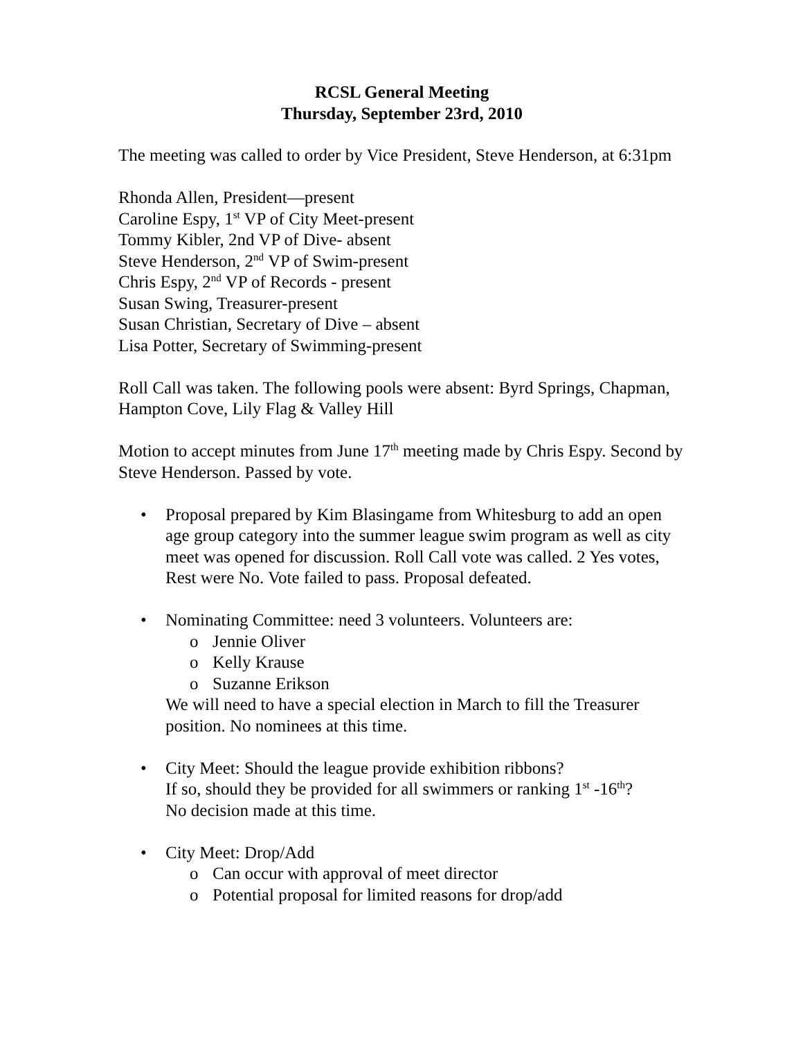RCSL General Meeting
Thursday, September 23rd, 2010
The meeting was called to order by Vice President, Steve Henderson, at 6:31pm
Rhonda Allen, President—present
Caroline Espy, 1<sup>st</sup> VP of City Meet-present
Tommy Kibler, 2nd VP of Dive- absent
Steve Henderson, 2<sup>nd</sup> VP of Swim-present
Chris Espy, 2<sup>nd</sup> VP of Records - present
Susan Swing, Treasurer-present
Susan Christian, Secretary of Dive – absent
Lisa Potter, Secretary of Swimming-present
Roll Call was taken. The following pools were absent: Byrd Springs, Chapman, Hampton Cove, Lily Flag & Valley Hill
Motion to accept minutes from June 17<sup>th</sup> meeting made by Chris Espy. Second by Steve Henderson. Passed by vote.
• Proposal prepared by Kim Blasingame from Whitesburg to add an open age group category into the summer league swim program as well as city meet was opened for discussion. Roll Call vote was called. 2 Yes votes, Rest were No. Vote failed to pass. Proposal defeated.
• Nominating Committee: need 3 volunteers. Volunteers are:
o Jennie Oliver
o Kelly Krause
o Suzanne Erikson
We will need to have a special election in March to fill the Treasurer position. No nominees at this time.
• City Meet: Should the league provide exhibition ribbons?
If so, should they be provided for all swimmers or ranking 1<sup>st</sup> -16<sup>th</sup>?
No decision made at this time.
• City Meet: Drop/Add
o Can occur with approval of meet director
o Potential proposal for limited reasons for drop/add